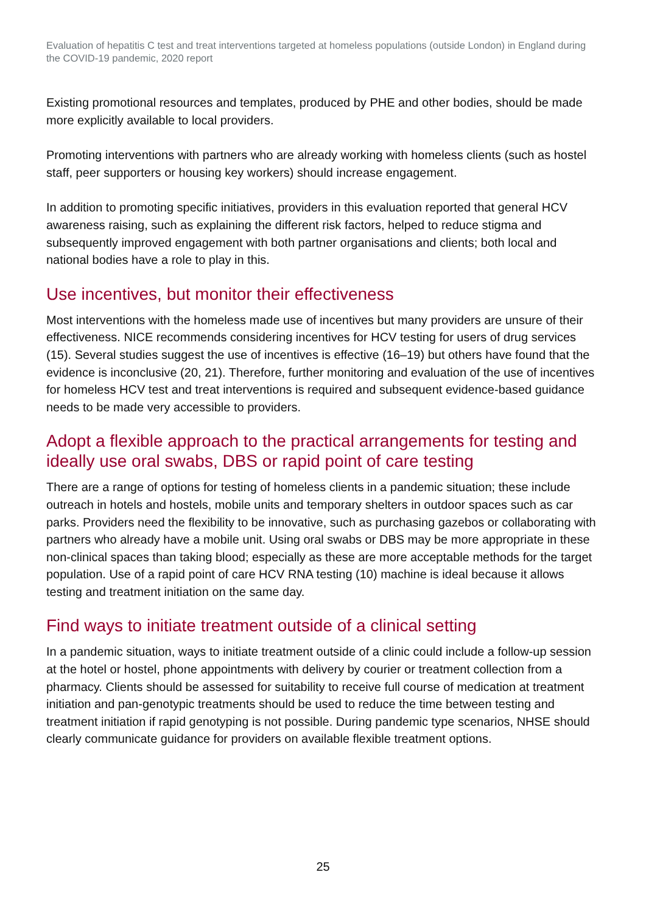Evaluation of hepatitis C test and treat interventions targeted at homeless populations (outside London) in England during the COVID-19 pandemic, 2020 report
Existing promotional resources and templates, produced by PHE and other bodies, should be made more explicitly available to local providers.
Promoting interventions with partners who are already working with homeless clients (such as hostel staff, peer supporters or housing key workers) should increase engagement.
In addition to promoting specific initiatives, providers in this evaluation reported that general HCV awareness raising, such as explaining the different risk factors, helped to reduce stigma and subsequently improved engagement with both partner organisations and clients; both local and national bodies have a role to play in this.
Use incentives, but monitor their effectiveness
Most interventions with the homeless made use of incentives but many providers are unsure of their effectiveness. NICE recommends considering incentives for HCV testing for users of drug services (15). Several studies suggest the use of incentives is effective (16–19) but others have found that the evidence is inconclusive (20, 21). Therefore, further monitoring and evaluation of the use of incentives for homeless HCV test and treat interventions is required and subsequent evidence-based guidance needs to be made very accessible to providers.
Adopt a flexible approach to the practical arrangements for testing and ideally use oral swabs, DBS or rapid point of care testing
There are a range of options for testing of homeless clients in a pandemic situation; these include outreach in hotels and hostels, mobile units and temporary shelters in outdoor spaces such as car parks. Providers need the flexibility to be innovative, such as purchasing gazebos or collaborating with partners who already have a mobile unit. Using oral swabs or DBS may be more appropriate in these non-clinical spaces than taking blood; especially as these are more acceptable methods for the target population. Use of a rapid point of care HCV RNA testing (10) machine is ideal because it allows testing and treatment initiation on the same day.
Find ways to initiate treatment outside of a clinical setting
In a pandemic situation, ways to initiate treatment outside of a clinic could include a follow-up session at the hotel or hostel, phone appointments with delivery by courier or treatment collection from a pharmacy. Clients should be assessed for suitability to receive full course of medication at treatment initiation and pan-genotypic treatments should be used to reduce the time between testing and treatment initiation if rapid genotyping is not possible. During pandemic type scenarios, NHSE should clearly communicate guidance for providers on available flexible treatment options.
25